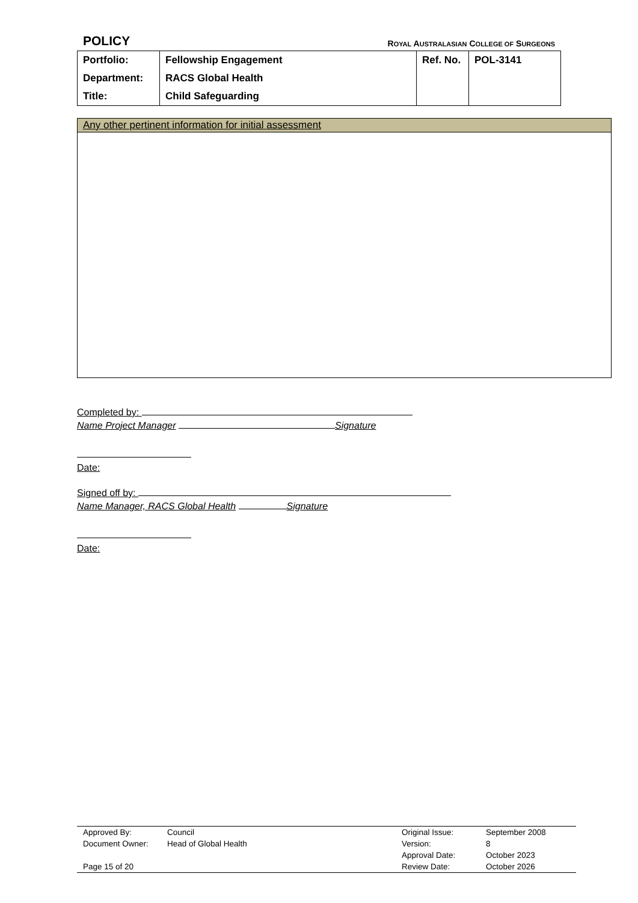POLICY ROYAL AUSTRALASIAN COLLEGE OF SURGEONS
| Portfolio: | Fellowship Engagement | Ref. No. | POL-3141 |
| Department: | RACS Global Health | | |
| Title: | Child Safeguarding | | |
Any other pertinent information for initial assessment
Completed by:
Name Project Manager Signature
Date:
Signed off by:
Name Manager, RACS Global Health Signature
Date:
| Approved By: | Council | Original Issue: | September 2008 |
| Document Owner: | Head of Global Health | Version: | 8 |
| | | Approval Date: | October 2023 |
| Page 15 of 20 | | Review Date: | October 2026 |